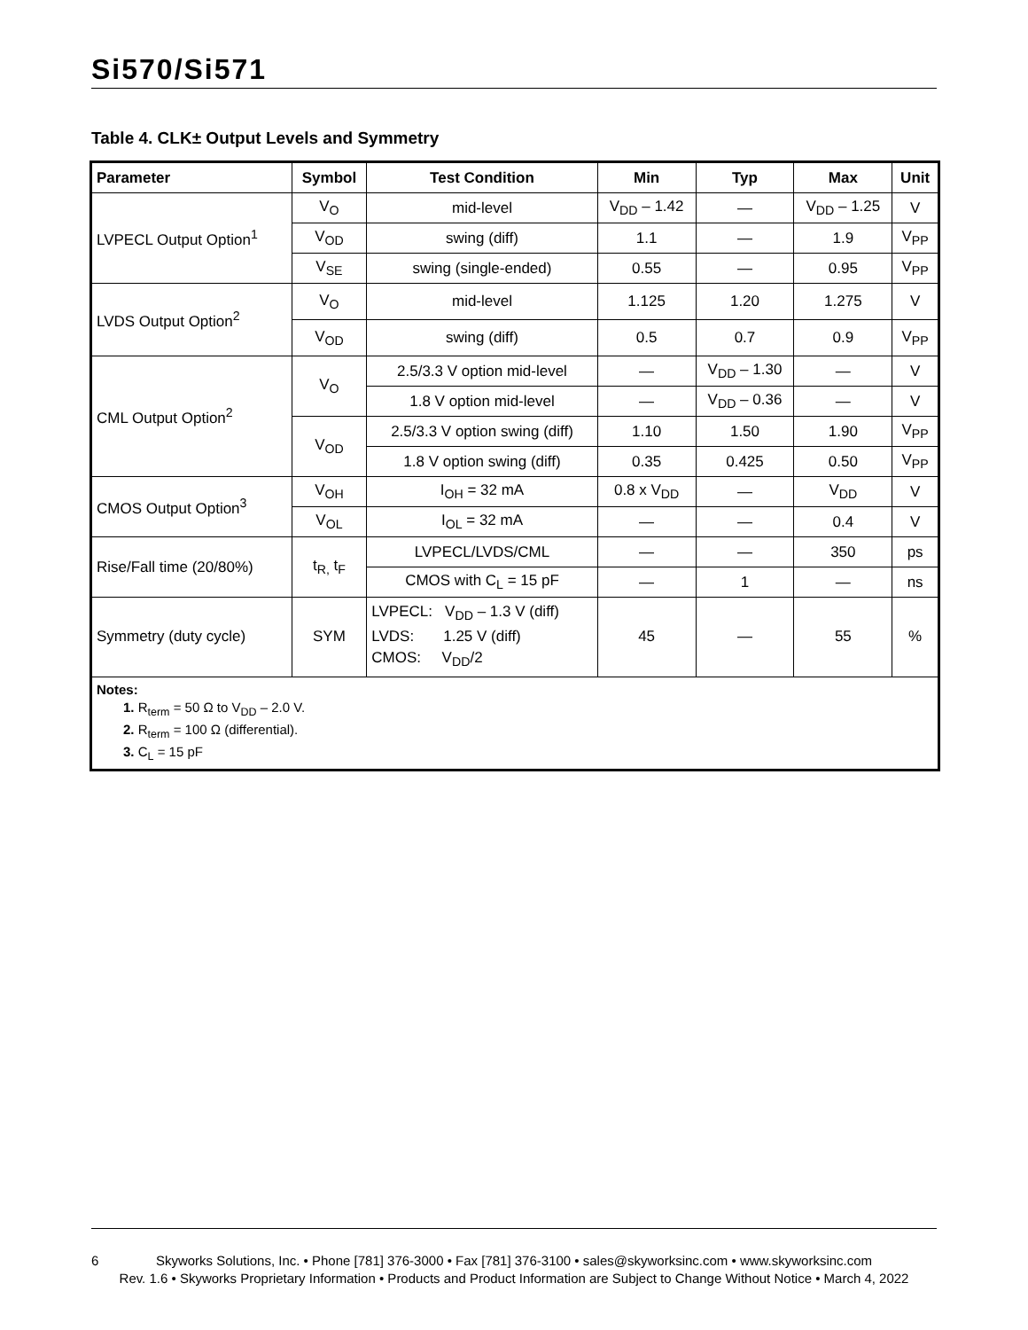Si570/Si571
Table 4. CLK± Output Levels and Symmetry
| Parameter | Symbol | Test Condition | Min | Typ | Max | Unit |
| --- | --- | --- | --- | --- | --- | --- |
| LVPECL Output Option<sup>1</sup> | V<sub>O</sub> | mid-level | V<sub>DD</sub> – 1.42 | — | V<sub>DD</sub> – 1.25 | V |
| | V<sub>OD</sub> | swing (diff) | 1.1 | — | 1.9 | V<sub>PP</sub> |
| | V<sub>SE</sub> | swing (single-ended) | 0.55 | — | 0.95 | V<sub>PP</sub> |
| LVDS Output Option<sup>2</sup> | V<sub>O</sub> | mid-level | 1.125 | 1.20 | 1.275 | V |
| | V<sub>OD</sub> | swing (diff) | 0.5 | 0.7 | 0.9 | V<sub>PP</sub> |
| CML Output Option<sup>2</sup> | V<sub>O</sub> | 2.5/3.3 V option mid-level | — | V<sub>DD</sub> – 1.30 | — | V |
| | | 1.8 V option mid-level | — | V<sub>DD</sub> – 0.36 | — | V |
| | V<sub>OD</sub> | 2.5/3.3 V option swing (diff) | 1.10 | 1.50 | 1.90 | V<sub>PP</sub> |
| | | 1.8 V option swing (diff) | 0.35 | 0.425 | 0.50 | V<sub>PP</sub> |
| CMOS Output Option<sup>3</sup> | V<sub>OH</sub> | I<sub>OH</sub> = 32 mA | 0.8 x V<sub>DD</sub> | — | V<sub>DD</sub> | V |
| | V<sub>OL</sub> | I<sub>OL</sub> = 32 mA | — | — | 0.4 | V |
| Rise/Fall time (20/80%) | t<sub>R,</sub> t<sub>F</sub> | LVPECL/LVDS/CML | — | — | 350 | ps |
| | | CMOS with C<sub>L</sub> = 15 pF | — | 1 | — | ns |
| Symmetry (duty cycle) | SYM | LVPECL: V<sub>DD</sub> – 1.3 V (diff) LVDS: 1.25 V (diff) CMOS: V<sub>DD</sub>/2 | 45 | — | 55 | % |
| Notes: 1. R<sub>term</sub> = 50 Ω to V<sub>DD</sub> – 2.0 V. 2. R<sub>term</sub> = 100 Ω (differential). 3. C<sub>L</sub> = 15 pF | | | | | | |
6 Skyworks Solutions, Inc. • Phone [781] 376-3000 • Fax [781] 376-3100 • sales@skyworksinc.com • www.skyworksinc.com
Rev. 1.6 • Skyworks Proprietary Information • Products and Product Information are Subject to Change Without Notice • March 4, 2022